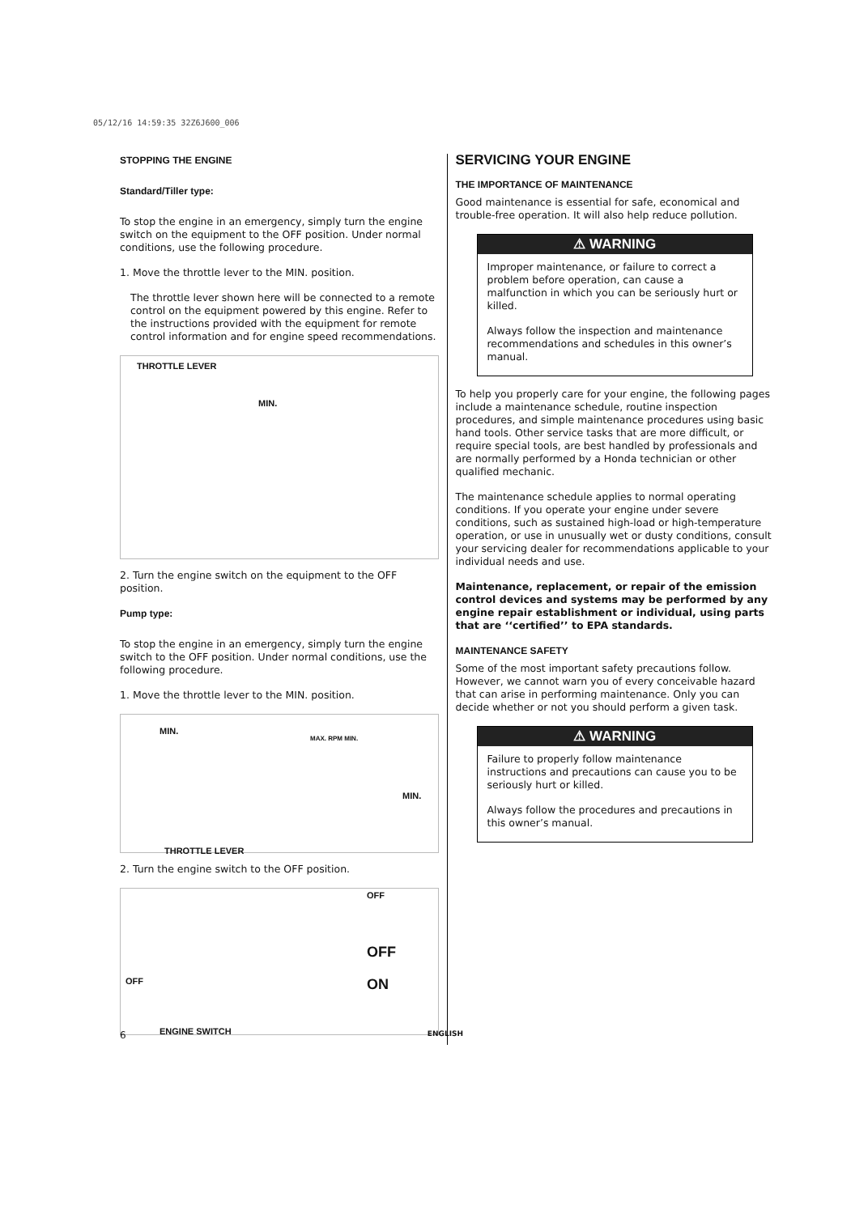05/12/16 14:59:35 32Z6J600_006
STOPPING THE ENGINE
Standard/Tiller type:
To stop the engine in an emergency, simply turn the engine switch on the equipment to the OFF position. Under normal conditions, use the following procedure.
1. Move the throttle lever to the MIN. position.
The throttle lever shown here will be connected to a remote control on the equipment powered by this engine. Refer to the instructions provided with the equipment for remote control information and for engine speed recommendations.
THROTTLE LEVER
MIN.
2. Turn the engine switch on the equipment to the OFF position.
Pump type:
To stop the engine in an emergency, simply turn the engine switch to the OFF position. Under normal conditions, use the following procedure.
1. Move the throttle lever to the MIN. position.
MIN.
MAX. RPM MIN.
MIN.
THROTTLE LEVER
2. Turn the engine switch to the OFF position.
OFF
OFF
ON OFF
ENGINE SWITCH
SERVICING YOUR ENGINE
THE IMPORTANCE OF MAINTENANCE
Good maintenance is essential for safe, economical and trouble-free operation. It will also help reduce pollution.
⚠ WARNING
Improper maintenance, or failure to correct a problem before operation, can cause a malfunction in which you can be seriously hurt or killed.
Always follow the inspection and maintenance recommendations and schedules in this owner’s manual.
To help you properly care for your engine, the following pages include a maintenance schedule, routine inspection procedures, and simple maintenance procedures using basic hand tools. Other service tasks that are more difficult, or require special tools, are best handled by professionals and are normally performed by a Honda technician or other qualified mechanic.
The maintenance schedule applies to normal operating conditions. If you operate your engine under severe conditions, such as sustained high-load or high-temperature operation, or use in unusually wet or dusty conditions, consult your servicing dealer for recommendations applicable to your individual needs and use.
Maintenance, replacement, or repair of the emission control devices and systems may be performed by any engine repair establishment or individual, using parts that are ‘‘certified’’ to EPA standards.
MAINTENANCE SAFETY
Some of the most important safety precautions follow. However, we cannot warn you of every conceivable hazard that can arise in performing maintenance. Only you can decide whether or not you should perform a given task.
⚠ WARNING
Failure to properly follow maintenance instructions and precautions can cause you to be seriously hurt or killed.
Always follow the procedures and precautions in this owner’s manual.
6 ENGLISH